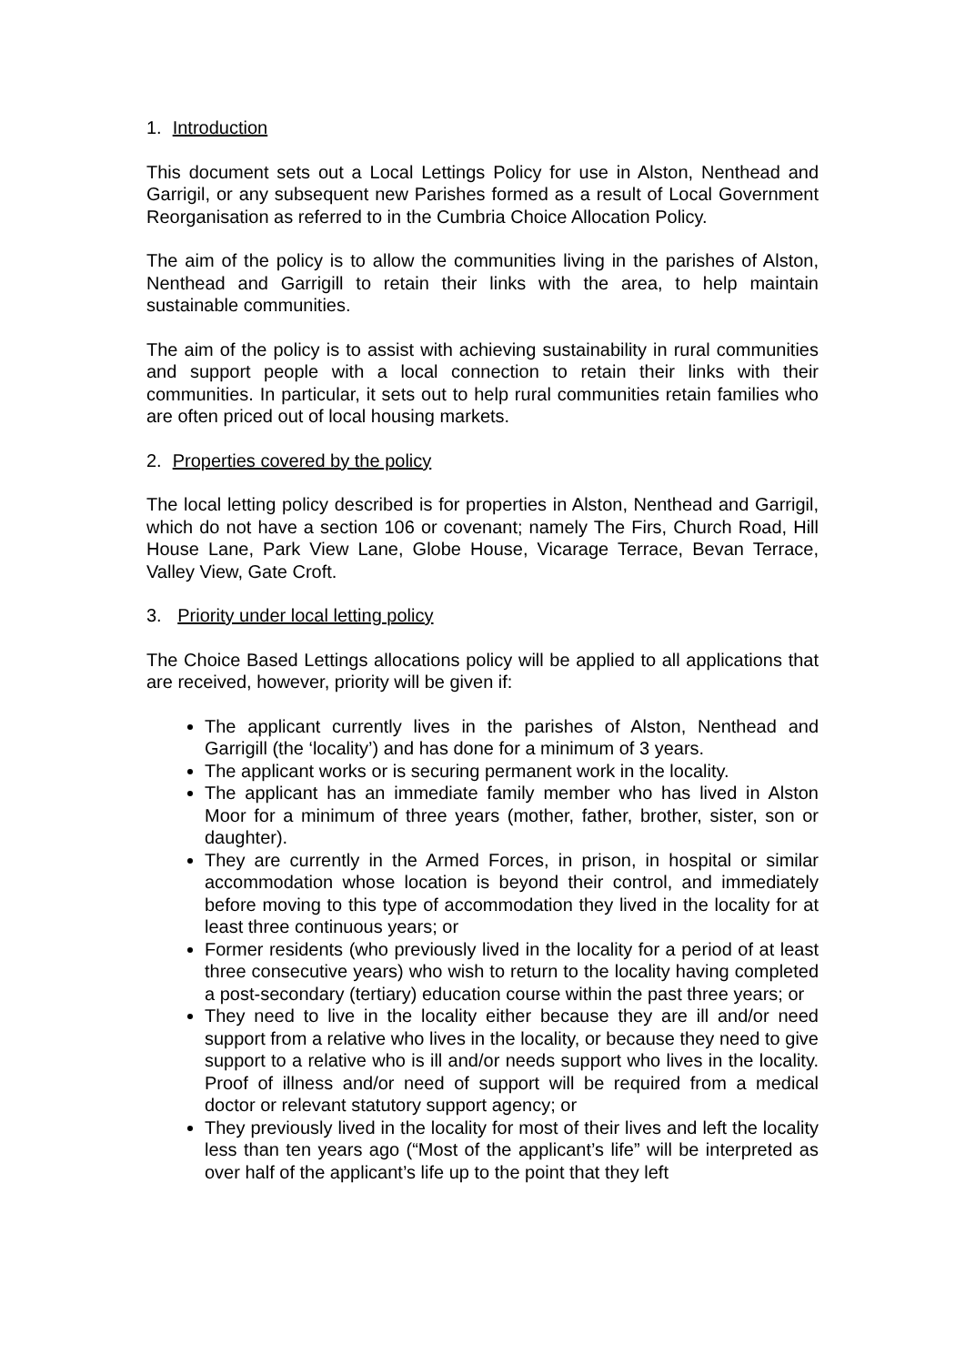1. Introduction
This document sets out a Local Lettings Policy for use in Alston, Nenthead and Garrigil, or any subsequent new Parishes formed as a result of Local Government Reorganisation as referred to in the Cumbria Choice Allocation Policy.
The aim of the policy is to allow the communities living in the parishes of Alston, Nenthead and Garrigill to retain their links with the area, to help maintain sustainable communities.
The aim of the policy is to assist with achieving sustainability in rural communities and support people with a local connection to retain their links with their communities. In particular, it sets out to help rural communities retain families who are often priced out of local housing markets.
2. Properties covered by the policy
The local letting policy described is for properties in Alston, Nenthead and Garrigil, which do not have a section 106 or covenant; namely The Firs, Church Road, Hill House Lane, Park View Lane, Globe House, Vicarage Terrace, Bevan Terrace, Valley View, Gate Croft.
3. Priority under local letting policy
The Choice Based Lettings allocations policy will be applied to all applications that are received, however, priority will be given if:
The applicant currently lives in the parishes of Alston, Nenthead and Garrigill (the ‘locality’) and has done for a minimum of 3 years.
The applicant works or is securing permanent work in the locality.
The applicant has an immediate family member who has lived in Alston Moor for a minimum of three years (mother, father, brother, sister, son or daughter).
They are currently in the Armed Forces, in prison, in hospital or similar accommodation whose location is beyond their control, and immediately before moving to this type of accommodation they lived in the locality for at least three continuous years; or
Former residents (who previously lived in the locality for a period of at least three consecutive years) who wish to return to the locality having completed a post-secondary (tertiary) education course within the past three years; or
They need to live in the locality either because they are ill and/or need support from a relative who lives in the locality, or because they need to give support to a relative who is ill and/or needs support who lives in the locality. Proof of illness and/or need of support will be required from a medical doctor or relevant statutory support agency; or
They previously lived in the locality for most of their lives and left the locality less than ten years ago (“Most of the applicant’s life” will be interpreted as over half of the applicant’s life up to the point that they left